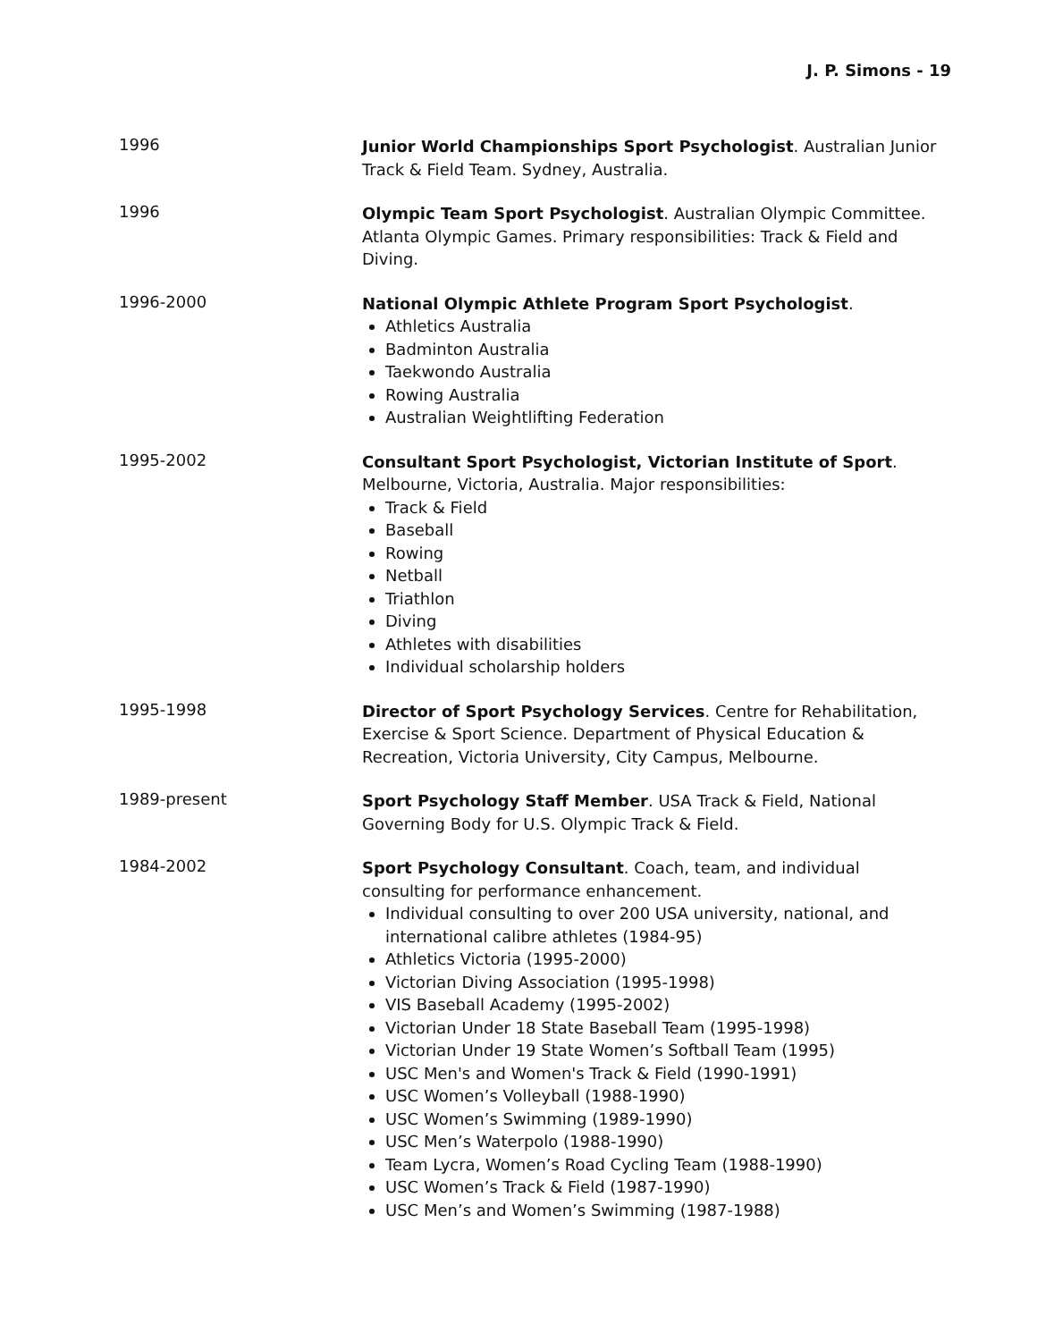J. P. Simons - 19
1996
Junior World Championships Sport Psychologist. Australian Junior Track & Field Team. Sydney, Australia.
1996
Olympic Team Sport Psychologist. Australian Olympic Committee. Atlanta Olympic Games. Primary responsibilities: Track & Field and Diving.
1996-2000
National Olympic Athlete Program Sport Psychologist.
Athletics Australia
Badminton Australia
Taekwondo Australia
Rowing Australia
Australian Weightlifting Federation
1995-2002
Consultant Sport Psychologist, Victorian Institute of Sport. Melbourne, Victoria, Australia. Major responsibilities:
Track & Field
Baseball
Rowing
Netball
Triathlon
Diving
Athletes with disabilities
Individual scholarship holders
1995-1998
Director of Sport Psychology Services. Centre for Rehabilitation, Exercise & Sport Science. Department of Physical Education & Recreation, Victoria University, City Campus, Melbourne.
1989-present
Sport Psychology Staff Member. USA Track & Field, National Governing Body for U.S. Olympic Track & Field.
1984-2002
Sport Psychology Consultant. Coach, team, and individual consulting for performance enhancement.
Individual consulting to over 200 USA university, national, and international calibre athletes (1984-95)
Athletics Victoria (1995-2000)
Victorian Diving Association (1995-1998)
VIS Baseball Academy (1995-2002)
Victorian Under 18 State Baseball Team (1995-1998)
Victorian Under 19 State Women’s Softball Team (1995)
USC Men's and Women's Track & Field (1990-1991)
USC Women’s Volleyball (1988-1990)
USC Women’s Swimming (1989-1990)
USC Men’s Waterpolo (1988-1990)
Team Lycra, Women’s Road Cycling Team (1988-1990)
USC Women’s Track & Field (1987-1990)
USC Men’s and Women’s Swimming (1987-1988)